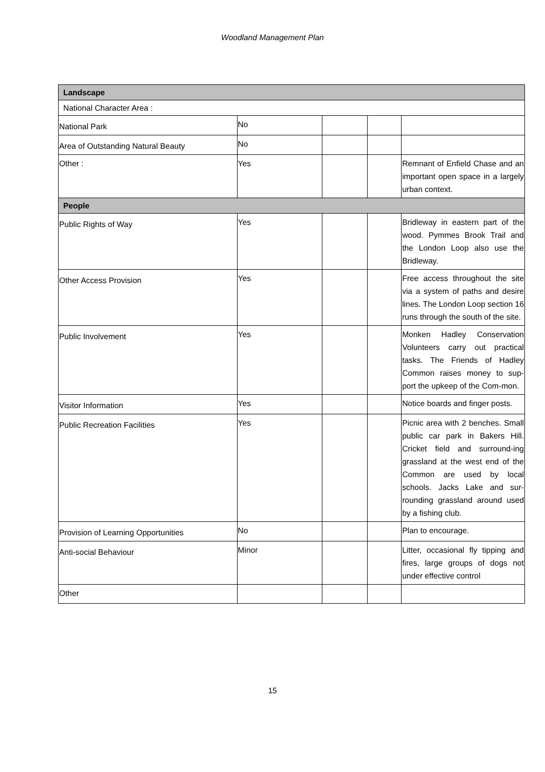Woodland Management Plan
| Landscape | | | | |
| --- | --- | --- | --- | --- |
| National Character Area : | | | | |
| National Park | No | | | |
| Area of Outstanding Natural Beauty | No | | | |
| Other : | Yes | | | Remnant of Enfield Chase and an important open space in a largely urban context. |
| People | | | | |
| Public Rights of Way | Yes | | | Bridleway in eastern part of the wood. Pymmes Brook Trail and the London Loop also use the Bridleway. |
| Other Access Provision | Yes | | | Free access throughout the site via a system of paths and desire lines. The London Loop section 16 runs through the south of the site. |
| Public Involvement | Yes | | | Monken Hadley Conservation Volunteers carry out practical tasks. The Friends of Hadley Common raises money to sup-port the upkeep of the Com-mon. |
| Visitor Information | Yes | | | Notice boards and finger posts. |
| Public Recreation Facilities | Yes | | | Picnic area with 2 benches. Small public car park in Bakers Hill. Cricket field and surround-ing grassland at the west end of the Common are used by local schools. Jacks Lake and sur-rounding grassland around used by a fishing club. |
| Provision of Learning Opportunities | No | | | Plan to encourage. |
| Anti-social Behaviour | Minor | | | Litter, occasional fly tipping and fires, large groups of dogs not under effective control |
| Other | | | | |
15